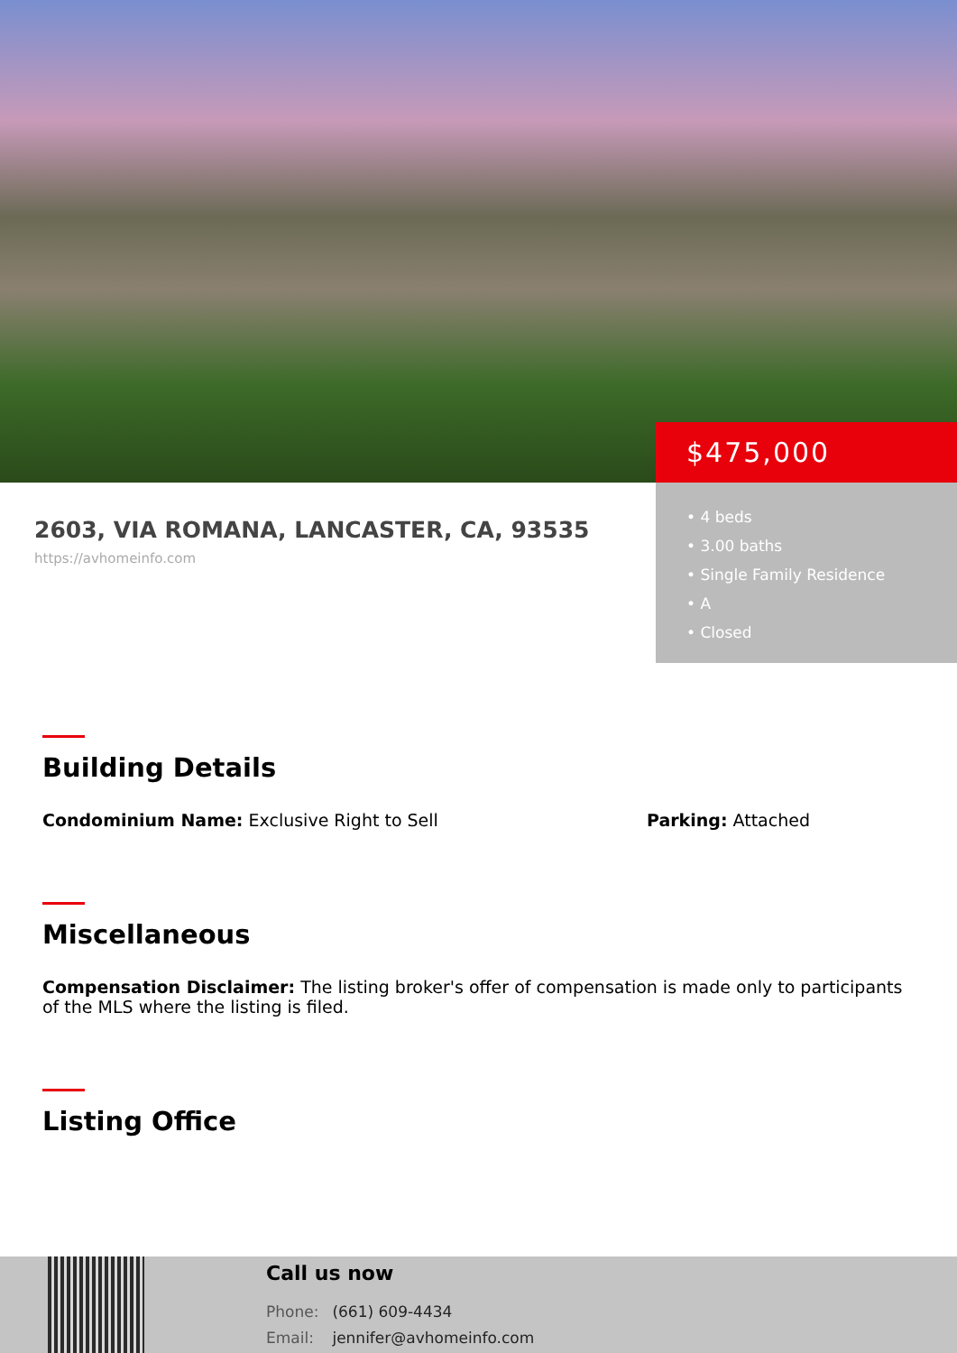2603, VIA ROMANA, LANCASTER, CA, 93535
https://avhomeinfo.com
$475,000
• 4 beds
• 3.00 baths
• Single Family Residence
• A
• Closed
Building Details
Condominium Name: Exclusive Right to Sell Parking: Attached
Miscellaneous
Compensation Disclaimer: The listing broker's offer of compensation is made only to participants of the MLS where the listing is filed.
Listing Office
Call us now
Phone: (661) 609-4434
Email: jennifer@avhomeinfo.com